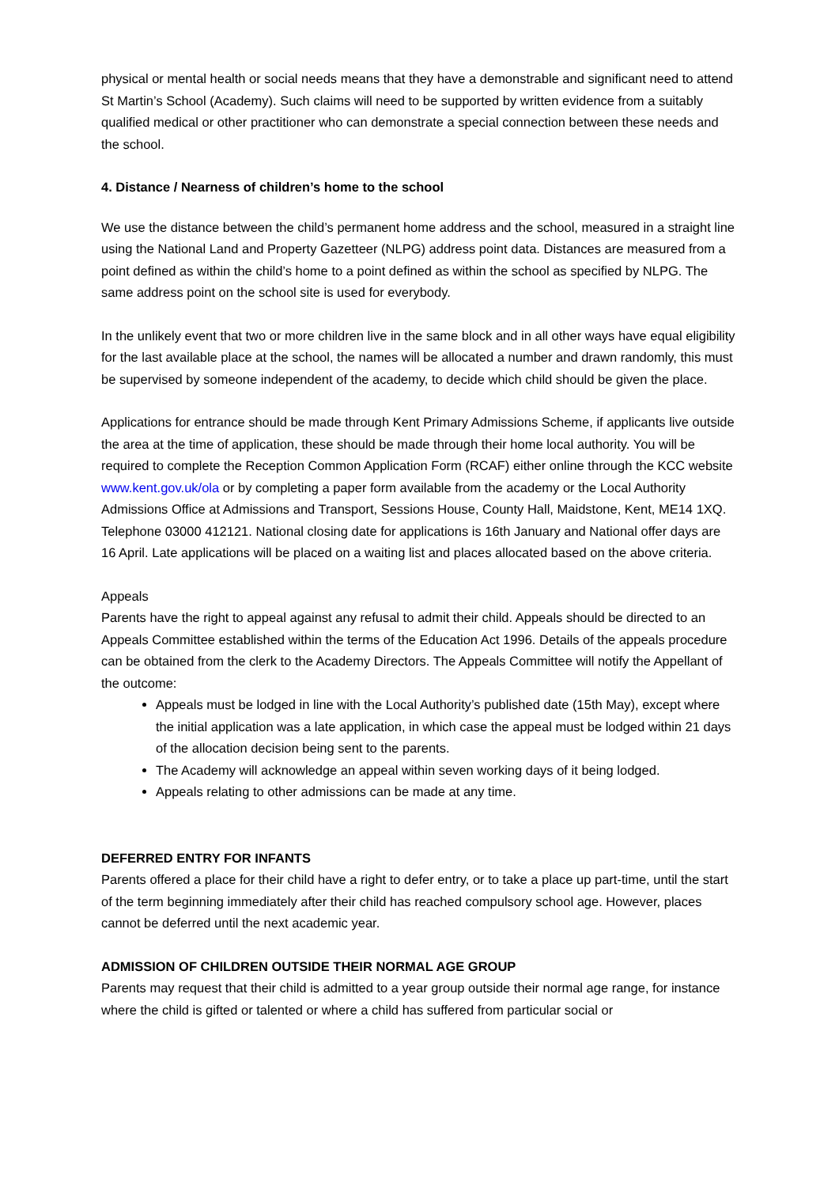physical or mental health or social needs means that they have a demonstrable and significant need to attend St Martin’s School (Academy). Such claims will need to be supported by written evidence from a suitably qualified medical or other practitioner who can demonstrate a special connection between these needs and the school.
4. Distance / Nearness of children’s home to the school
We use the distance between the child’s permanent home address and the school, measured in a straight line using the National Land and Property Gazetteer (NLPG) address point data. Distances are measured from a point defined as within the child’s home to a point defined as within the school as specified by NLPG. The same address point on the school site is used for everybody.
In the unlikely event that two or more children live in the same block and in all other ways have equal eligibility for the last available place at the school, the names will be allocated a number and drawn randomly, this must be supervised by someone independent of the academy, to decide which child should be given the place.
Applications for entrance should be made through Kent Primary Admissions Scheme, if applicants live outside the area at the time of application, these should be made through their home local authority. You will be required to complete the Reception Common Application Form (RCAF) either online through the KCC website www.kent.gov.uk/ola or by completing a paper form available from the academy or the Local Authority Admissions Office at Admissions and Transport, Sessions House, County Hall, Maidstone, Kent, ME14 1XQ. Telephone 03000 412121. National closing date for applications is 16th January and National offer days are 16 April. Late applications will be placed on a waiting list and places allocated based on the above criteria.
Appeals
Parents have the right to appeal against any refusal to admit their child. Appeals should be directed to an Appeals Committee established within the terms of the Education Act 1996. Details of the appeals procedure can be obtained from the clerk to the Academy Directors. The Appeals Committee will notify the Appellant of the outcome:
Appeals must be lodged in line with the Local Authority’s published date (15th May), except where the initial application was a late application, in which case the appeal must be lodged within 21 days of the allocation decision being sent to the parents.
The Academy will acknowledge an appeal within seven working days of it being lodged.
Appeals relating to other admissions can be made at any time.
DEFERRED ENTRY FOR INFANTS
Parents offered a place for their child have a right to defer entry, or to take a place up part-time, until the start of the term beginning immediately after their child has reached compulsory school age. However, places cannot be deferred until the next academic year.
ADMISSION OF CHILDREN OUTSIDE THEIR NORMAL AGE GROUP
Parents may request that their child is admitted to a year group outside their normal age range, for instance where the child is gifted or talented or where a child has suffered from particular social or